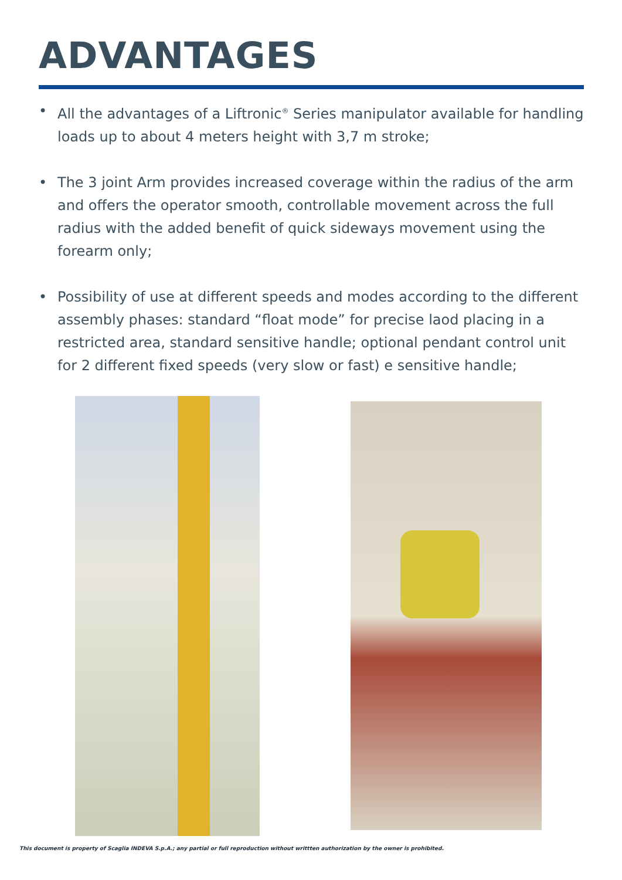ADVANTAGES
• All the advantages of a Liftronic<sup>®</sup> Series manipulator available for handling loads up to about 4 meters height with 3,7 m stroke;
• The 3 joint Arm provides increased coverage within the radius of the arm and offers the operator smooth, controllable movement across the full radius with the added benefit of quick sideways movement using the forearm only;
• Possibility of use at different speeds and modes according to the different assembly phases: standard “float mode” for precise laod placing in a restricted area, standard sensitive handle; optional pendant control unit for 2 different fixed speeds (very slow or fast) e sensitive handle;
This document is property of Scaglia INDEVA S.p.A.; any partial or full reproduction without writtten authorization by the owner is prohibited.